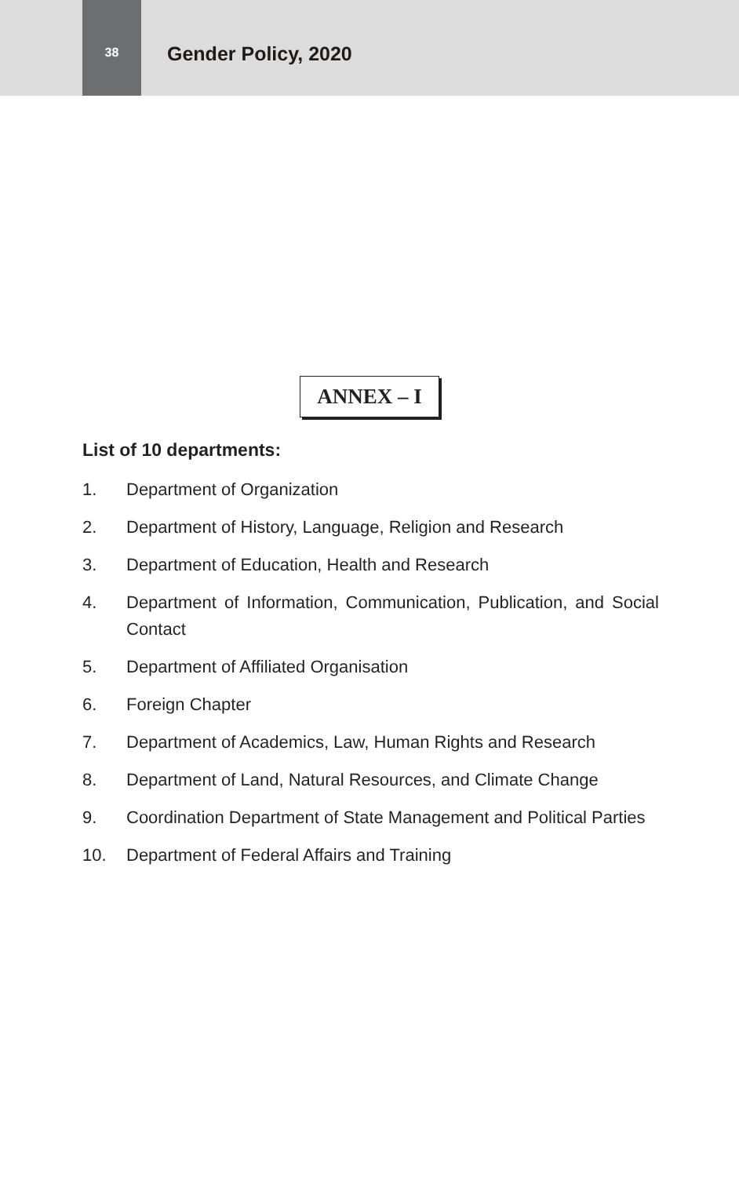38
Gender Policy, 2020
ANNEX – I
List of 10 departments:
1. Department of Organization
2. Department of History, Language, Religion and Research
3. Department of Education, Health and Research
4. Department of Information, Communication, Publication, and Social Contact
5. Department of Affiliated Organisation
6. Foreign Chapter
7. Department of Academics, Law, Human Rights and Research
8. Department of Land, Natural Resources, and Climate Change
9. Coordination Department of State Management and Political Parties
10. Department of Federal Affairs and Training